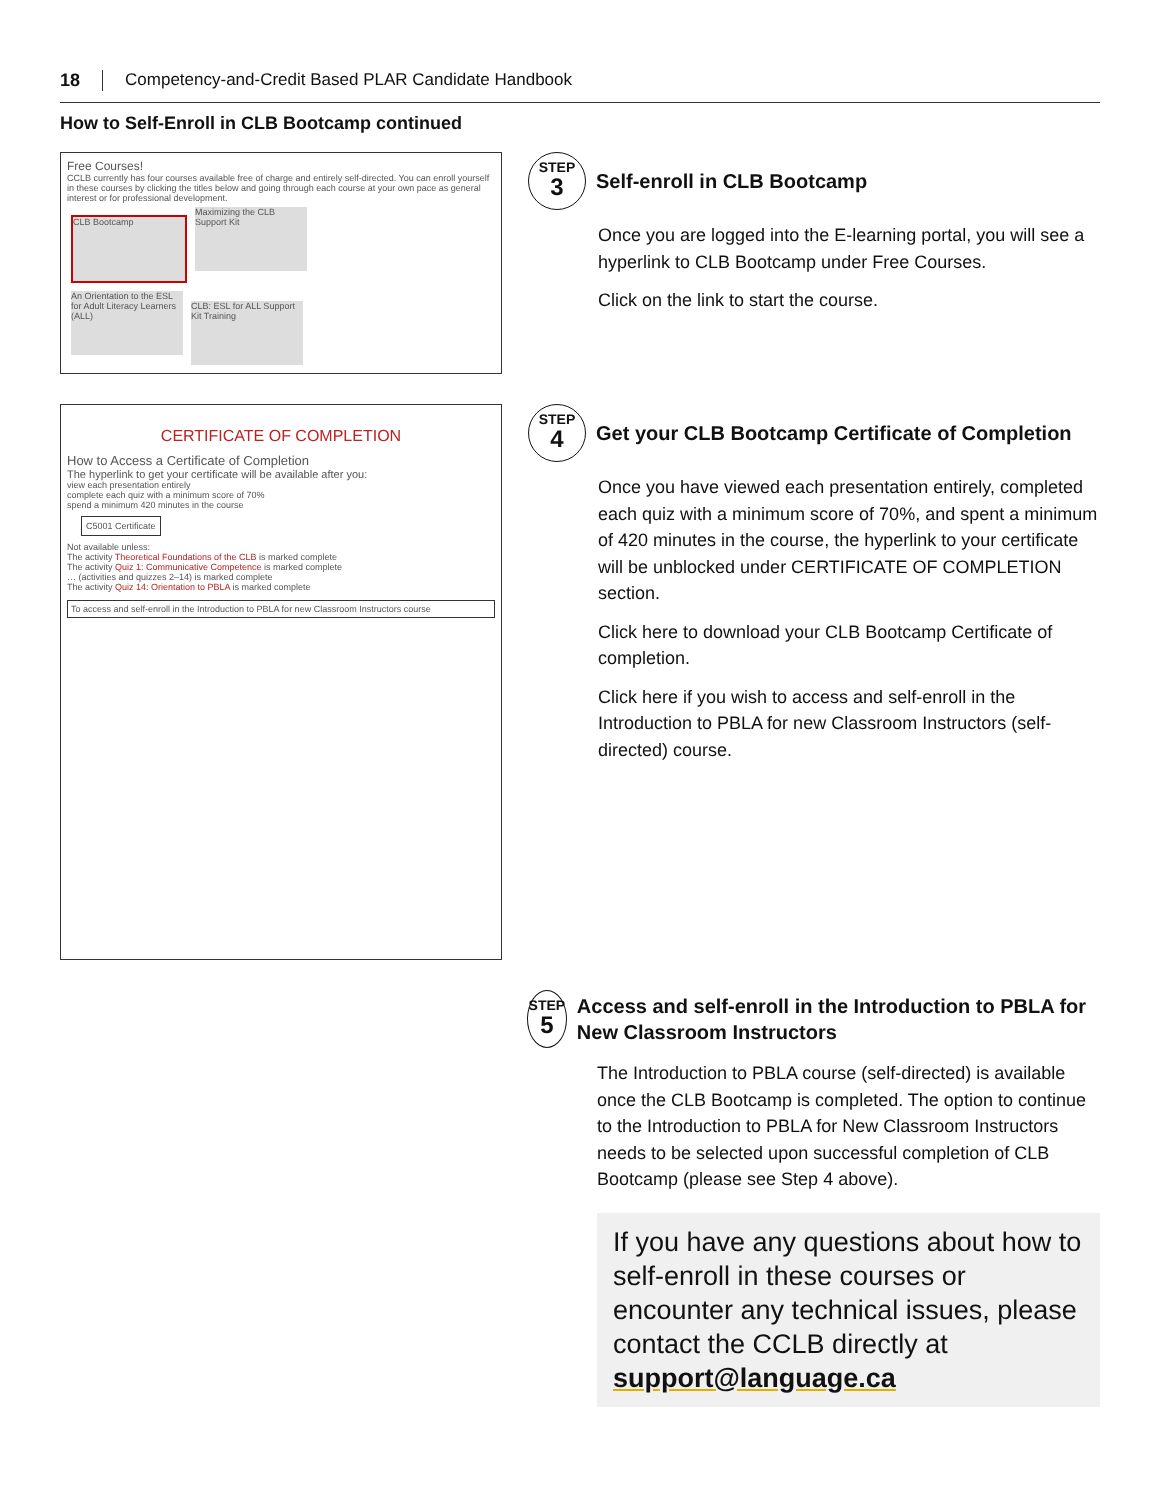18 Competency-and-Credit Based PLAR Candidate Handbook
How to Self-Enroll in CLB Bootcamp continued
Free Courses!
CCLB currently has four courses available free of charge and entirely self-directed. You can enroll yourself in these courses by clicking the titles below and going through each course at your own pace as general interest or for professional development.
CLB Bootcamp Maximizing the CLB Support Kit
An Orientation to the ESL for Adult Literacy Learners (ALL) CLB: ESL for ALL Support Kit Training
STEP
3
Self-enroll in CLB Bootcamp
Once you are logged into the E-learning portal, you will see a hyperlink to CLB Bootcamp under Free Courses.
Click on the link to start the course.
CERTIFICATE OF COMPLETION
How to Access a Certificate of Completion
The hyperlink to get your certificate will be available after you:
view each presentation entirely
complete each quiz with a minimum score of 70%
spend a minimum 420 minutes in the course
C5001 Certificate
Not available unless:
The activity Theoretical Foundations of the CLB is marked complete
The activity Quiz 1: Communicative Competence is marked complete
… (activities and quizzes 2–14) is marked complete
The activity Quiz 14: Orientation to PBLA is marked complete
To access and self-enroll in the Introduction to PBLA for new Classroom Instructors course
STEP
4
Get your CLB Bootcamp Certificate of Completion
Once you have viewed each presentation entirely, completed each quiz with a minimum score of 70%, and spent a minimum of 420 minutes in the course, the hyperlink to your certificate will be unblocked under CERTIFICATE OF COMPLETION section.
Click here to download your CLB Bootcamp Certificate of completion.
Click here if you wish to access and self-enroll in the Introduction to PBLA for new Classroom Instructors (self-directed) course.
STEP
5
Access and self-enroll in the Introduction to PBLA for New Classroom Instructors
The Introduction to PBLA course (self-directed) is available once the CLB Bootcamp is completed. The option to continue to the Introduction to PBLA for New Classroom Instructors needs to be selected upon successful completion of CLB Bootcamp (please see Step 4 above).
If you have any questions about how to self-enroll in these courses or encounter any technical issues, please contact the CCLB directly at support@language.ca